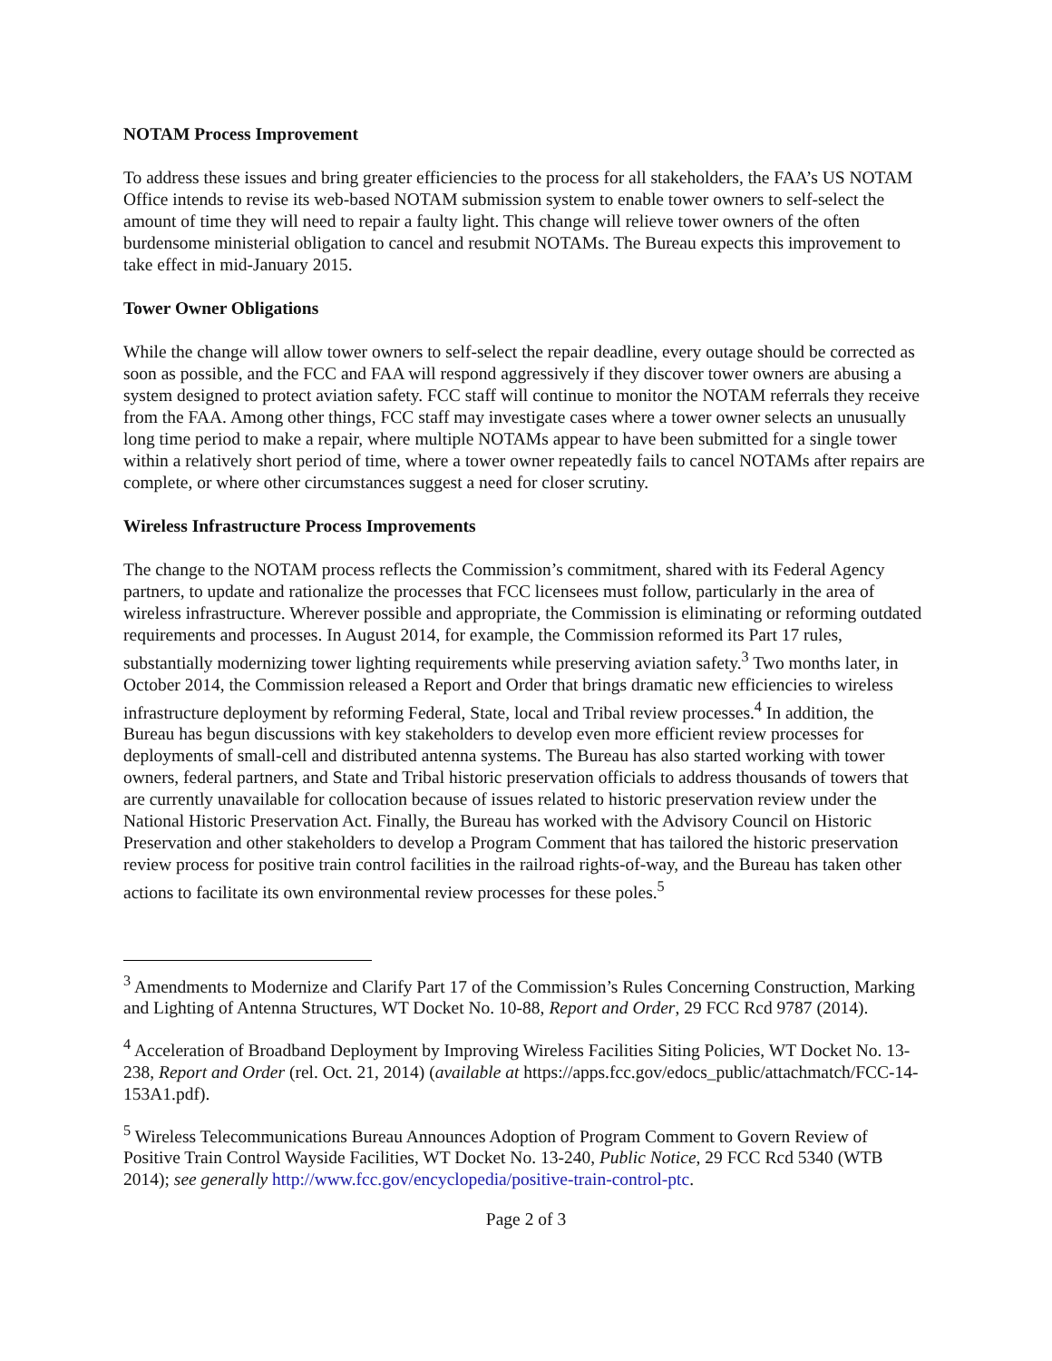NOTAM Process Improvement
To address these issues and bring greater efficiencies to the process for all stakeholders, the FAA’s US NOTAM Office intends to revise its web-based NOTAM submission system to enable tower owners to self-select the amount of time they will need to repair a faulty light. This change will relieve tower owners of the often burdensome ministerial obligation to cancel and resubmit NOTAMs. The Bureau expects this improvement to take effect in mid-January 2015.
Tower Owner Obligations
While the change will allow tower owners to self-select the repair deadline, every outage should be corrected as soon as possible, and the FCC and FAA will respond aggressively if they discover tower owners are abusing a system designed to protect aviation safety. FCC staff will continue to monitor the NOTAM referrals they receive from the FAA. Among other things, FCC staff may investigate cases where a tower owner selects an unusually long time period to make a repair, where multiple NOTAMs appear to have been submitted for a single tower within a relatively short period of time, where a tower owner repeatedly fails to cancel NOTAMs after repairs are complete, or where other circumstances suggest a need for closer scrutiny.
Wireless Infrastructure Process Improvements
The change to the NOTAM process reflects the Commission’s commitment, shared with its Federal Agency partners, to update and rationalize the processes that FCC licensees must follow, particularly in the area of wireless infrastructure. Wherever possible and appropriate, the Commission is eliminating or reforming outdated requirements and processes. In August 2014, for example, the Commission reformed its Part 17 rules, substantially modernizing tower lighting requirements while preserving aviation safety.<sup>3</sup> Two months later, in October 2014, the Commission released a Report and Order that brings dramatic new efficiencies to wireless infrastructure deployment by reforming Federal, State, local and Tribal review processes.<sup>4</sup> In addition, the Bureau has begun discussions with key stakeholders to develop even more efficient review processes for deployments of small-cell and distributed antenna systems. The Bureau has also started working with tower owners, federal partners, and State and Tribal historic preservation officials to address thousands of towers that are currently unavailable for collocation because of issues related to historic preservation review under the National Historic Preservation Act. Finally, the Bureau has worked with the Advisory Council on Historic Preservation and other stakeholders to develop a Program Comment that has tailored the historic preservation review process for positive train control facilities in the railroad rights-of-way, and the Bureau has taken other actions to facilitate its own environmental review processes for these poles.<sup>5</sup>
<sup>3</sup> Amendments to Modernize and Clarify Part 17 of the Commission’s Rules Concerning Construction, Marking and Lighting of Antenna Structures, WT Docket No. 10-88, Report and Order, 29 FCC Rcd 9787 (2014).
<sup>4</sup> Acceleration of Broadband Deployment by Improving Wireless Facilities Siting Policies, WT Docket No. 13-238, Report and Order (rel. Oct. 21, 2014) (available at https://apps.fcc.gov/edocs_public/attachmatch/FCC-14-153A1.pdf).
<sup>5</sup> Wireless Telecommunications Bureau Announces Adoption of Program Comment to Govern Review of Positive Train Control Wayside Facilities, WT Docket No. 13-240, Public Notice, 29 FCC Rcd 5340 (WTB 2014); see generally http://www.fcc.gov/encyclopedia/positive-train-control-ptc.
Page 2 of 3